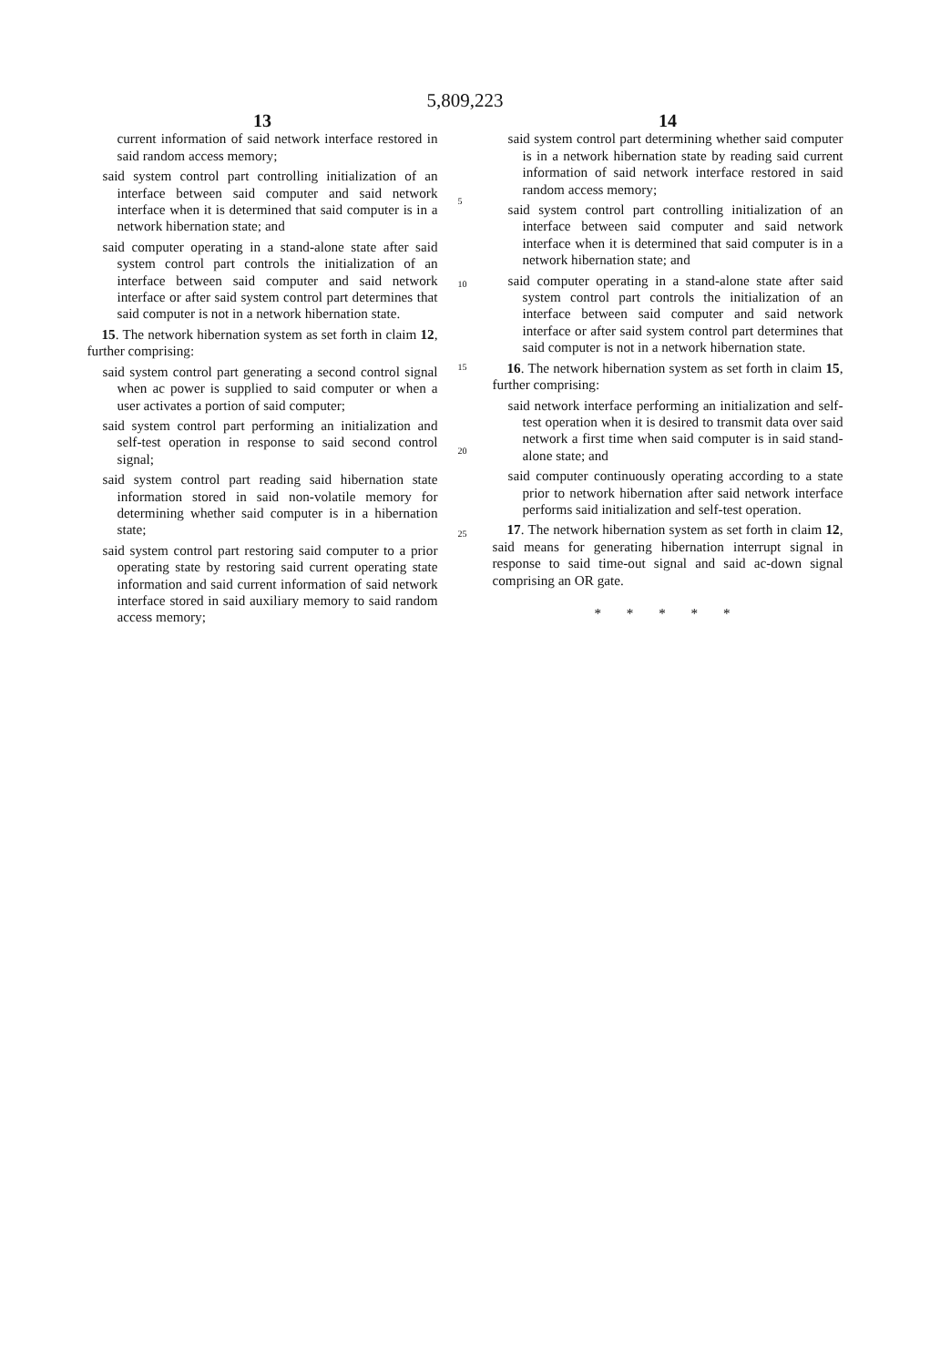5,809,223
13
current information of said network interface restored in said random access memory;
said system control part controlling initialization of an interface between said computer and said network interface when it is determined that said computer is in a network hibernation state; and
said computer operating in a stand-alone state after said system control part controls the initialization of an interface between said computer and said network interface or after said system control part determines that said computer is not in a network hibernation state.
15. The network hibernation system as set forth in claim 12, further comprising:
said system control part generating a second control signal when ac power is supplied to said computer or when a user activates a portion of said computer;
said system control part performing an initialization and self-test operation in response to said second control signal;
said system control part reading said hibernation state information stored in said non-volatile memory for determining whether said computer is in a hibernation state;
said system control part restoring said computer to a prior operating state by restoring said current operating state information and said current information of said network interface stored in said auxiliary memory to said random access memory;
5
10
15
20
25
14
said system control part determining whether said computer is in a network hibernation state by reading said current information of said network interface restored in said random access memory;
said system control part controlling initialization of an interface between said computer and said network interface when it is determined that said computer is in a network hibernation state; and
said computer operating in a stand-alone state after said system control part controls the initialization of an interface between said computer and said network interface or after said system control part determines that said computer is not in a network hibernation state.
16. The network hibernation system as set forth in claim 15, further comprising:
said network interface performing an initialization and self-test operation when it is desired to transmit data over said network a first time when said computer is in said stand-alone state; and
said computer continuously operating according to a state prior to network hibernation after said network interface performs said initialization and self-test operation.
17. The network hibernation system as set forth in claim 12, said means for generating hibernation interrupt signal in response to said time-out signal and said ac-down signal comprising an OR gate.
* * * * *